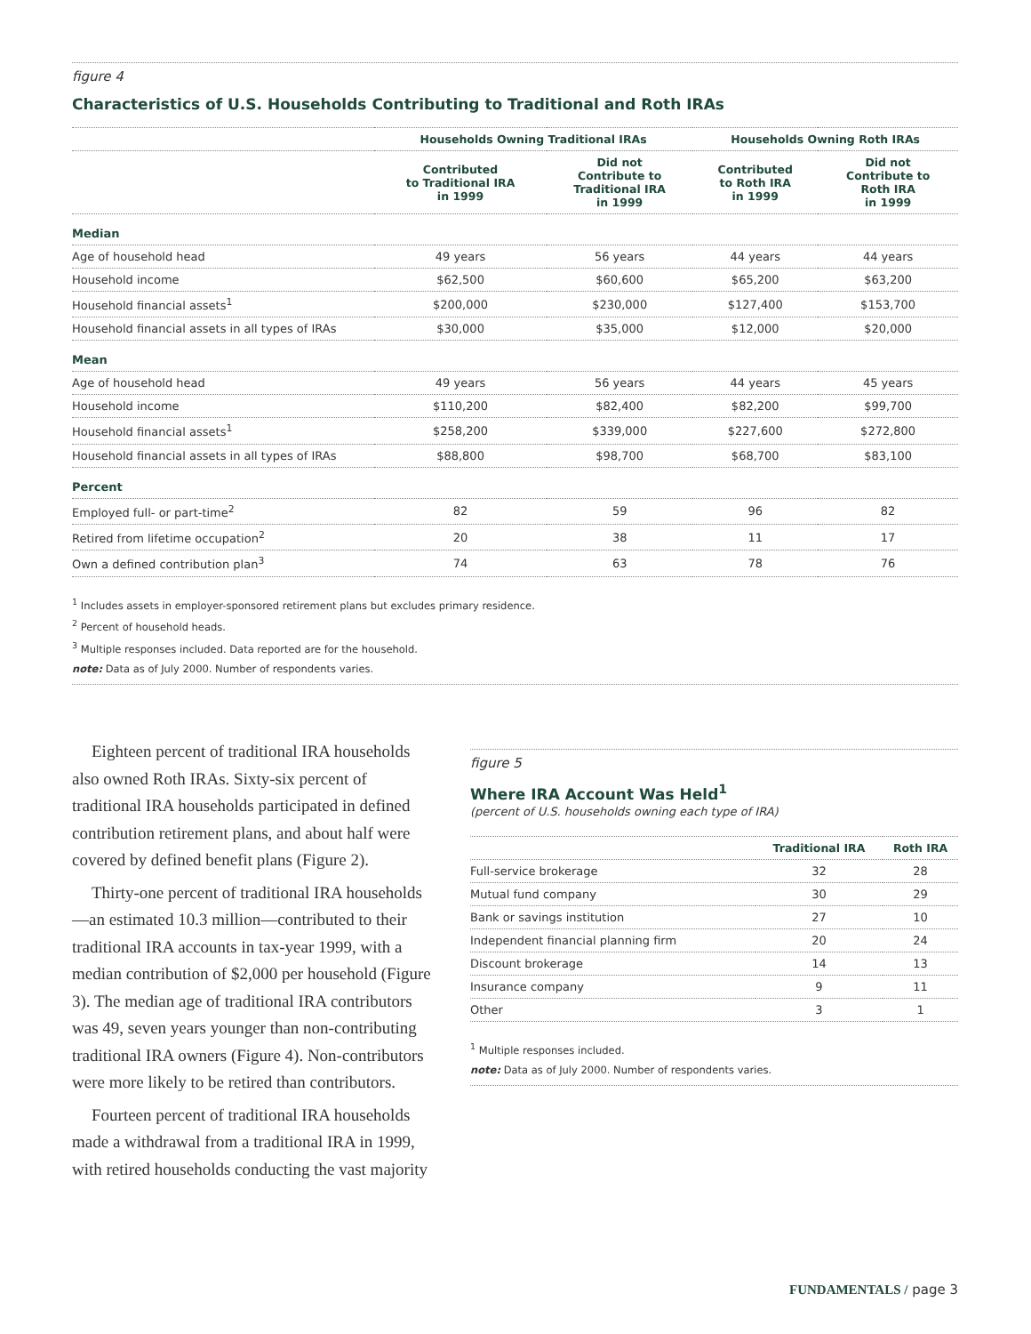figure 4
Characteristics of U.S. Households Contributing to Traditional and Roth IRAs
| | Households Owning Traditional IRAs | | Households Owning Roth IRAs | |
| --- | --- | --- | --- | --- |
| | Contributed to Traditional IRA in 1999 | Did not Contribute to Traditional IRA in 1999 | Contributed to Roth IRA in 1999 | Did not Contribute to Roth IRA in 1999 |
| Median | | | | |
| Age of household head | 49 years | 56 years | 44 years | 44 years |
| Household income | $62,500 | $60,600 | $65,200 | $63,200 |
| Household financial assets<sup>1</sup> | $200,000 | $230,000 | $127,400 | $153,700 |
| Household financial assets in all types of IRAs | $30,000 | $35,000 | $12,000 | $20,000 |
| Mean | | | | |
| Age of household head | 49 years | 56 years | 44 years | 45 years |
| Household income | $110,200 | $82,400 | $82,200 | $99,700 |
| Household financial assets<sup>1</sup> | $258,200 | $339,000 | $227,600 | $272,800 |
| Household financial assets in all types of IRAs | $88,800 | $98,700 | $68,700 | $83,100 |
| Percent | | | | |
| Employed full- or part-time<sup>2</sup> | 82 | 59 | 96 | 82 |
| Retired from lifetime occupation<sup>2</sup> | 20 | 38 | 11 | 17 |
| Own a defined contribution plan<sup>3</sup> | 74 | 63 | 78 | 76 |
<sup>1</sup> Includes assets in employer-sponsored retirement plans but excludes primary residence.
<sup>2</sup> Percent of household heads.
<sup>3</sup> Multiple responses included. Data reported are for the household.
note: Data as of July 2000. Number of respondents varies.
Eighteen percent of traditional IRA households also owned Roth IRAs. Sixty-six percent of traditional IRA households participated in defined contribution retirement plans, and about half were covered by defined benefit plans (Figure 2).
Thirty-one percent of traditional IRA households—an estimated 10.3 million—contributed to their traditional IRA accounts in tax-year 1999, with a median contribution of $2,000 per household (Figure 3). The median age of traditional IRA contributors was 49, seven years younger than non-contributing traditional IRA owners (Figure 4). Non-contributors were more likely to be retired than contributors.
Fourteen percent of traditional IRA households made a withdrawal from a traditional IRA in 1999, with retired households conducting the vast majority
figure 5
Where IRA Account Was Held<sup>1</sup>
(percent of U.S. households owning each type of IRA)
| | Traditional IRA | Roth IRA |
| --- | --- | --- |
| Full-service brokerage | 32 | 28 |
| Mutual fund company | 30 | 29 |
| Bank or savings institution | 27 | 10 |
| Independent financial planning firm | 20 | 24 |
| Discount brokerage | 14 | 13 |
| Insurance company | 9 | 11 |
| Other | 3 | 1 |
<sup>1</sup> Multiple responses included.
note: Data as of July 2000. Number of respondents varies.
FUNDAMENTALS / page 3